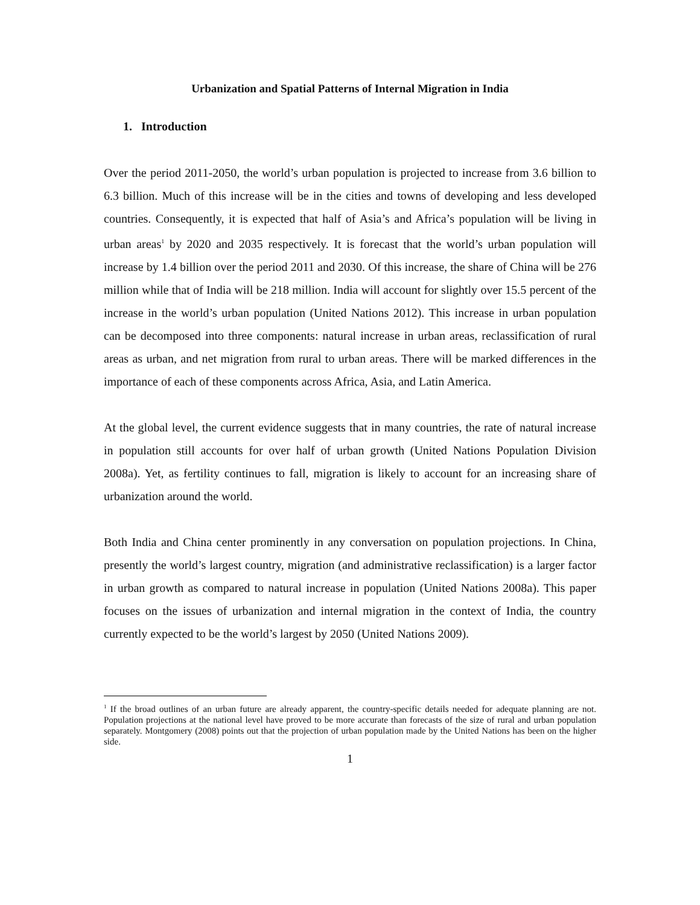Urbanization and Spatial Patterns of Internal Migration in India
1. Introduction
Over the period 2011-2050, the world’s urban population is projected to increase from 3.6 billion to 6.3 billion. Much of this increase will be in the cities and towns of developing and less developed countries. Consequently, it is expected that half of Asia’s and Africa’s population will be living in urban areas<sup>1</sup> by 2020 and 2035 respectively. It is forecast that the world’s urban population will increase by 1.4 billion over the period 2011 and 2030. Of this increase, the share of China will be 276 million while that of India will be 218 million. India will account for slightly over 15.5 percent of the increase in the world’s urban population (United Nations 2012). This increase in urban population can be decomposed into three components: natural increase in urban areas, reclassification of rural areas as urban, and net migration from rural to urban areas. There will be marked differences in the importance of each of these components across Africa, Asia, and Latin America.
At the global level, the current evidence suggests that in many countries, the rate of natural increase in population still accounts for over half of urban growth (United Nations Population Division 2008a). Yet, as fertility continues to fall, migration is likely to account for an increasing share of urbanization around the world.
Both India and China center prominently in any conversation on population projections. In China, presently the world’s largest country, migration (and administrative reclassification) is a larger factor in urban growth as compared to natural increase in population (United Nations 2008a). This paper focuses on the issues of urbanization and internal migration in the context of India, the country currently expected to be the world’s largest by 2050 (United Nations 2009).
<sup>1</sup> If the broad outlines of an urban future are already apparent, the country-specific details needed for adequate planning are not. Population projections at the national level have proved to be more accurate than forecasts of the size of rural and urban population separately. Montgomery (2008) points out that the projection of urban population made by the United Nations has been on the higher side.
1